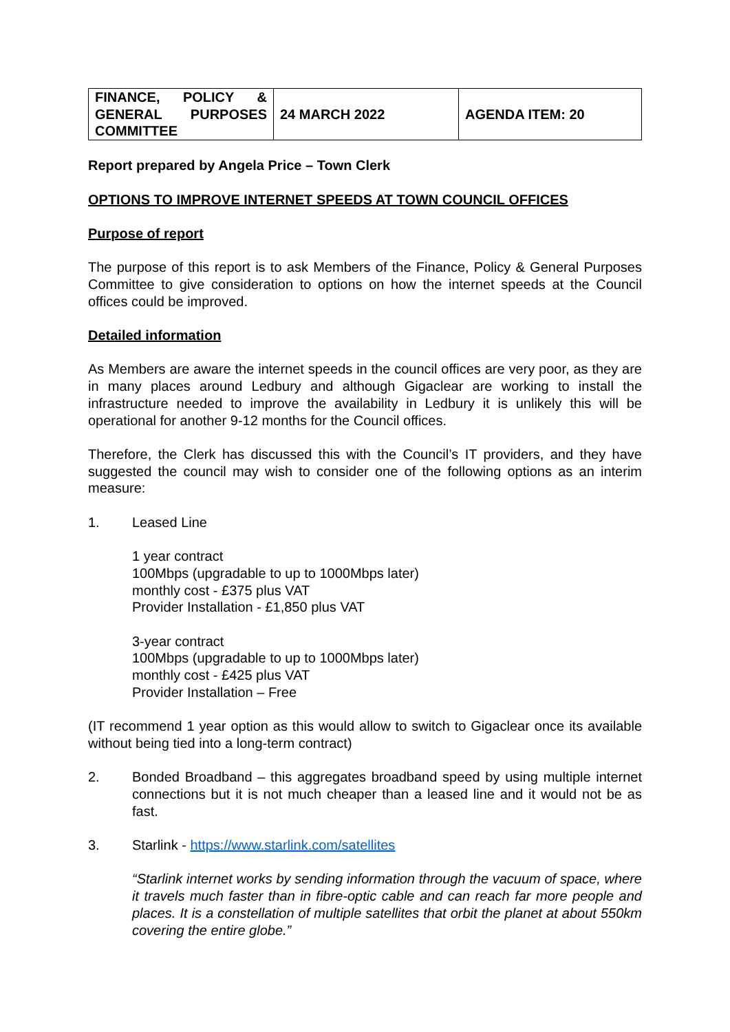| FINANCE, POLICY & GENERAL PURPOSES COMMITTEE | 24 MARCH 2022 | AGENDA ITEM: 20 |
Report prepared by Angela Price – Town Clerk
OPTIONS TO IMPROVE INTERNET SPEEDS AT TOWN COUNCIL OFFICES
Purpose of report
The purpose of this report is to ask Members of the Finance, Policy & General Purposes Committee to give consideration to options on how the internet speeds at the Council offices could be improved.
Detailed information
As Members are aware the internet speeds in the council offices are very poor, as they are in many places around Ledbury and although Gigaclear are working to install the infrastructure needed to improve the availability in Ledbury it is unlikely this will be operational for another 9-12 months for the Council offices.
Therefore, the Clerk has discussed this with the Council’s IT providers, and they have suggested the council may wish to consider one of the following options as an interim measure:
1. Leased Line
1 year contract
100Mbps (upgradable to up to 1000Mbps later)
monthly cost - £375 plus VAT
Provider Installation - £1,850 plus VAT
3-year contract
100Mbps (upgradable to up to 1000Mbps later)
monthly cost - £425 plus VAT
Provider Installation – Free
(IT recommend 1 year option as this would allow to switch to Gigaclear once its available without being tied into a long-term contract)
2. Bonded Broadband – this aggregates broadband speed by using multiple internet connections but it is not much cheaper than a leased line and it would not be as fast.
3. Starlink - https://www.starlink.com/satellites
“Starlink internet works by sending information through the vacuum of space, where it travels much faster than in fibre-optic cable and can reach far more people and places. It is a constellation of multiple satellites that orbit the planet at about 550km covering the entire globe.”